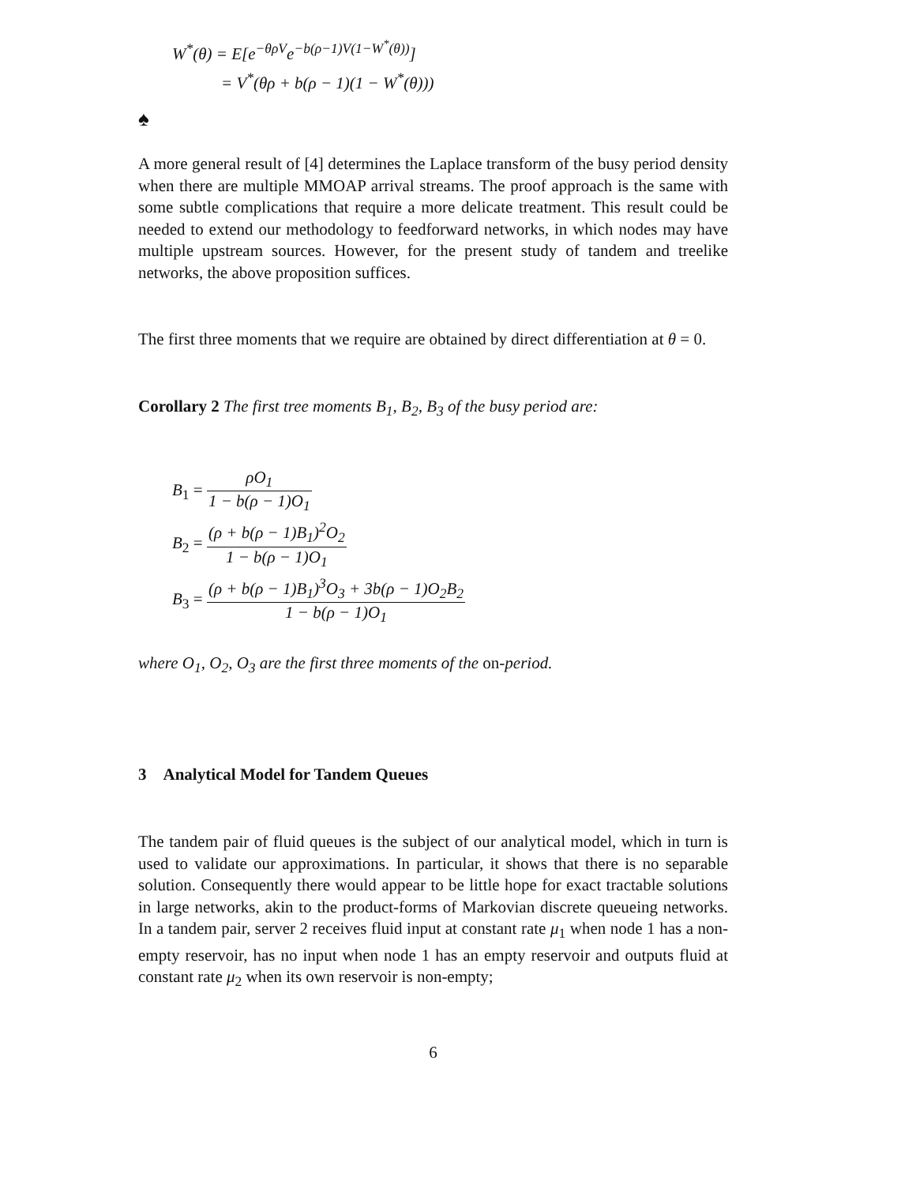W<sup>*</sup>(θ) = E[e<sup>−θρV</sup>e<sup>−b(ρ−1)V(1−W<sup>*</sup>(θ))</sup>]
= V<sup>*</sup>(θρ + b(ρ − 1)(1 − W<sup>*</sup>(θ)))
♠
A more general result of [4] determines the Laplace transform of the busy period density when there are multiple MMOAP arrival streams. The proof approach is the same with some subtle complications that require a more delicate treatment. This result could be needed to extend our methodology to feedforward networks, in which nodes may have multiple upstream sources. However, for the present study of tandem and treelike networks, the above proposition suffices.
The first three moments that we require are obtained by direct differentiation at θ = 0.
Corollary 2 The first tree moments B<sub>1</sub>, B<sub>2</sub>, B<sub>3</sub> of the busy period are:
B<sub>1</sub> = ρO<sub>1</sub> 1 − b(ρ − 1)O<sub>1</sub>
B<sub>2</sub> = (ρ + b(ρ − 1)B<sub>1</sub>)<sup>2</sup>O<sub>2</sub> 1 − b(ρ − 1)O<sub>1</sub>
B<sub>3</sub> = (ρ + b(ρ − 1)B<sub>1</sub>)<sup>3</sup>O<sub>3</sub> + 3b(ρ − 1)O<sub>2</sub>B<sub>2</sub> 1 − b(ρ − 1)O<sub>1</sub>
where O<sub>1</sub>, O<sub>2</sub>, O<sub>3</sub> are the first three moments of the on-period.
3 Analytical Model for Tandem Queues
The tandem pair of fluid queues is the subject of our analytical model, which in turn is used to validate our approximations. In particular, it shows that there is no separable solution. Consequently there would appear to be little hope for exact tractable solutions in large networks, akin to the product-forms of Markovian discrete queueing networks. In a tandem pair, server 2 receives fluid input at constant rate μ<sub>1</sub> when node 1 has a non-empty reservoir, has no input when node 1 has an empty reservoir and outputs fluid at constant rate μ<sub>2</sub> when its own reservoir is non-empty;
6